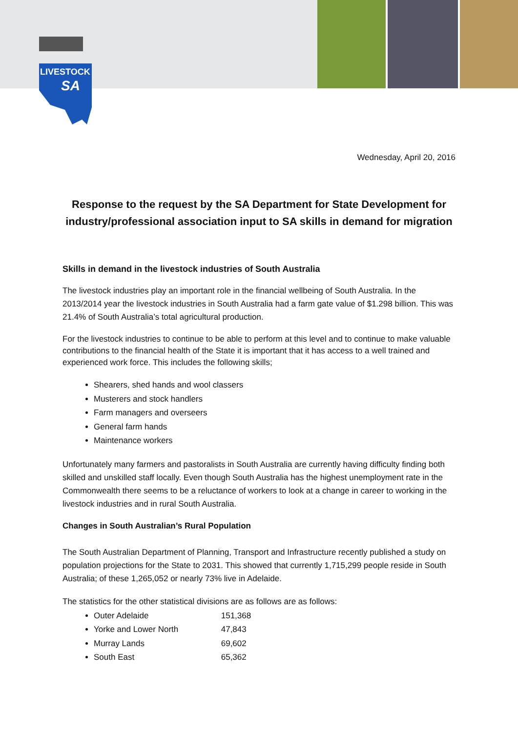LIVESTOCK
SA
Wednesday, April 20, 2016
Response to the request by the SA Department for State Development for industry/professional association input to SA skills in demand for migration
Skills in demand in the livestock industries of South Australia
The livestock industries play an important role in the financial wellbeing of South Australia. In the 2013/2014 year the livestock industries in South Australia had a farm gate value of $1.298 billion. This was 21.4% of South Australia’s total agricultural production.
For the livestock industries to continue to be able to perform at this level and to continue to make valuable contributions to the financial health of the State it is important that it has access to a well trained and experienced work force. This includes the following skills;
Shearers, shed hands and wool classers
Musterers and stock handlers
Farm managers and overseers
General farm hands
Maintenance workers
Unfortunately many farmers and pastoralists in South Australia are currently having difficulty finding both skilled and unskilled staff locally. Even though South Australia has the highest unemployment rate in the Commonwealth there seems to be a reluctance of workers to look at a change in career to working in the livestock industries and in rural South Australia.
Changes in South Australian’s Rural Population
The South Australian Department of Planning, Transport and Infrastructure recently published a study on population projections for the State to 2031. This showed that currently 1,715,299 people reside in South Australia; of these 1,265,052 or nearly 73% live in Adelaide.
The statistics for the other statistical divisions are as follows are as follows:
Outer Adelaide 151,368
Yorke and Lower North 47,843
Murray Lands 69,602
South East 65,362